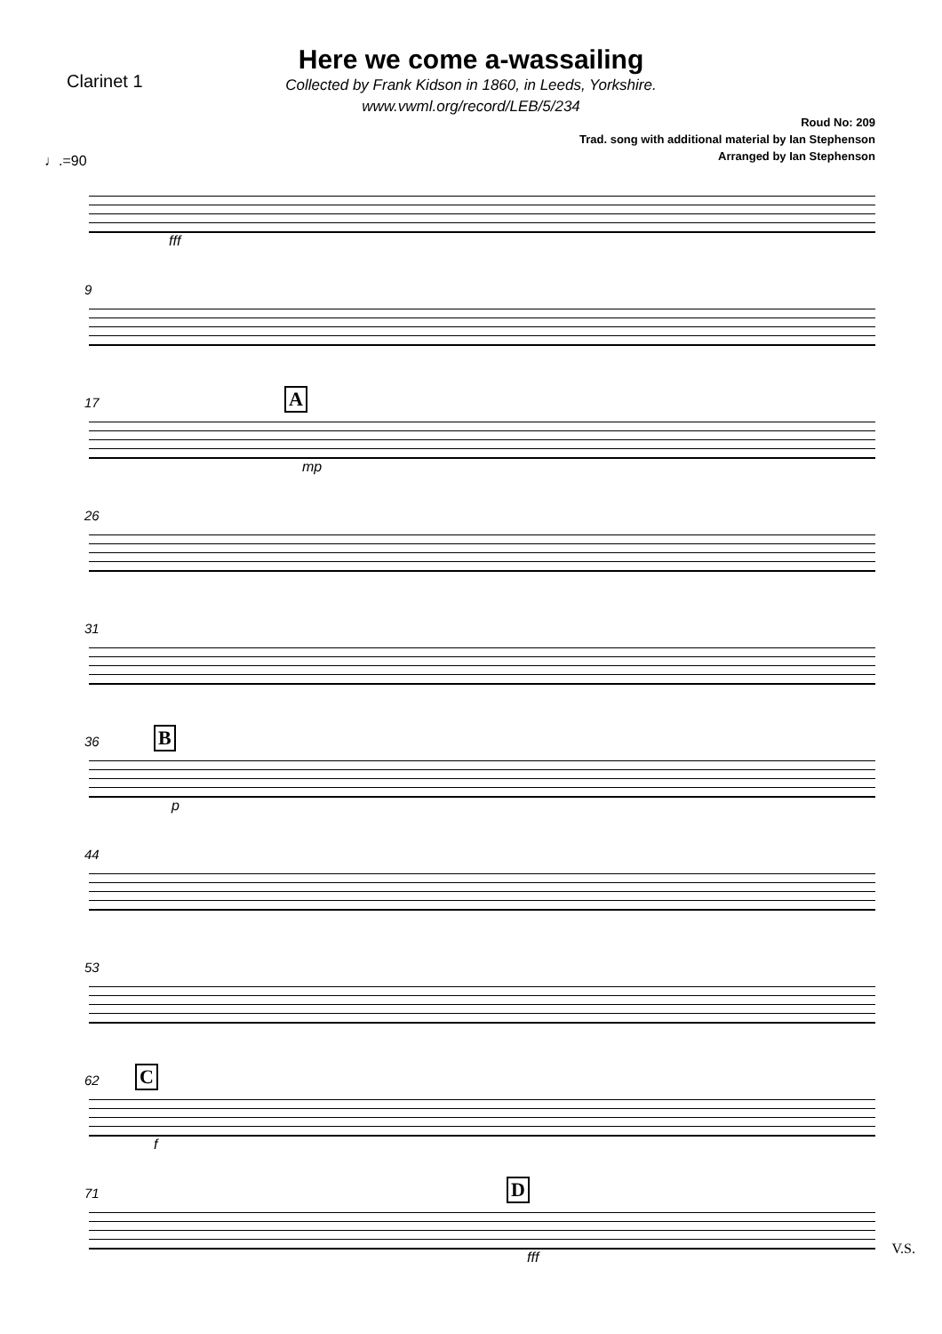Clarinet 1
Here we come a-wassailing
Collected by Frank Kidson in 1860, in Leeds, Yorkshire.
www.vwml.org/record/LEB/5/234
Roud No: 209
Trad. song with additional material by Ian Stephenson
Arranged by Ian Stephenson
♩.=90
fff
9
17 A
mp
26
31
36 B
p
44
53
62 C
f
71 D
fff
V.S.